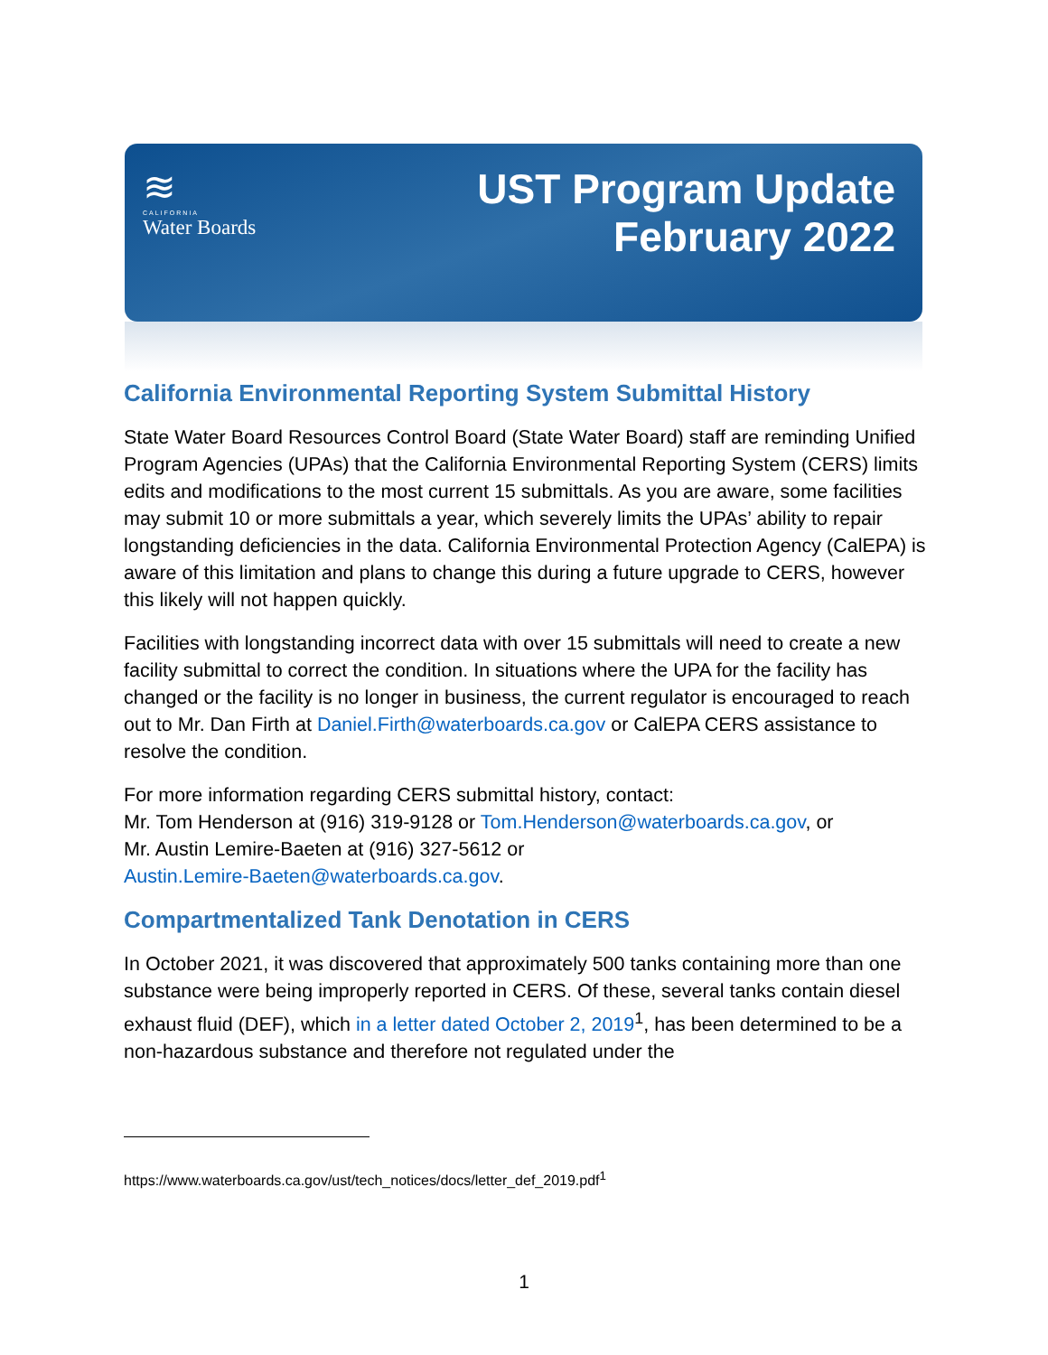≋
CALIFORNIA
Water Boards
UST Program Update
February 2022
California Environmental Reporting System Submittal History
State Water Board Resources Control Board (State Water Board) staff are reminding Unified Program Agencies (UPAs) that the California Environmental Reporting System (CERS) limits edits and modifications to the most current 15 submittals. As you are aware, some facilities may submit 10 or more submittals a year, which severely limits the UPAs’ ability to repair longstanding deficiencies in the data. California Environmental Protection Agency (CalEPA) is aware of this limitation and plans to change this during a future upgrade to CERS, however this likely will not happen quickly.
Facilities with longstanding incorrect data with over 15 submittals will need to create a new facility submittal to correct the condition. In situations where the UPA for the facility has changed or the facility is no longer in business, the current regulator is encouraged to reach out to Mr. Dan Firth at Daniel.Firth@waterboards.ca.gov or CalEPA CERS assistance to resolve the condition.
For more information regarding CERS submittal history, contact:
Mr. Tom Henderson at (916) 319-9128 or Tom.Henderson@waterboards.ca.gov, or
Mr. Austin Lemire-Baeten at (916) 327-5612 or
Austin.Lemire-Baeten@waterboards.ca.gov.
Compartmentalized Tank Denotation in CERS
In October 2021, it was discovered that approximately 500 tanks containing more than one substance were being improperly reported in CERS. Of these, several tanks contain diesel exhaust fluid (DEF), which in a letter dated October 2, 2019<sup>1</sup>, has been determined to be a non-hazardous substance and therefore not regulated under the
https://www.waterboards.ca.gov/ust/tech_notices/docs/letter_def_2019.pdf<sup>1</sup>
1